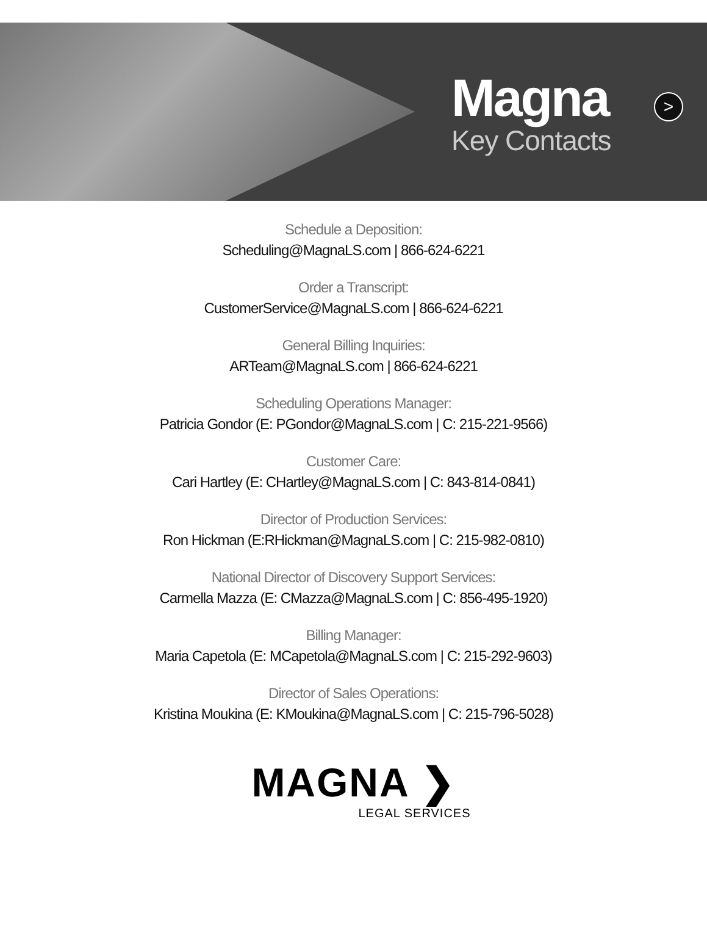Magna
Key Contacts
>
Schedule a Deposition:
Scheduling@MagnaLS.com | 866-624-6221
Order a Transcript:
CustomerService@MagnaLS.com | 866-624-6221
General Billing Inquiries:
ARTeam@MagnaLS.com | 866-624-6221
Scheduling Operations Manager:
Patricia Gondor (E: PGondor@MagnaLS.com | C: 215-221-9566)
Customer Care:
Cari Hartley (E: CHartley@MagnaLS.com | C: 843-814-0841)
Director of Production Services:
Ron Hickman (E:RHickman@MagnaLS.com | C: 215-982-0810)
National Director of Discovery Support Services:
Carmella Mazza (E: CMazza@MagnaLS.com | C: 856-495-1920)
Billing Manager:
Maria Capetola (E: MCapetola@MagnaLS.com | C: 215-292-9603)
Director of Sales Operations:
Kristina Moukina (E: KMoukina@MagnaLS.com | C: 215-796-5028)
MAGNA ❯
LEGAL SERVICES